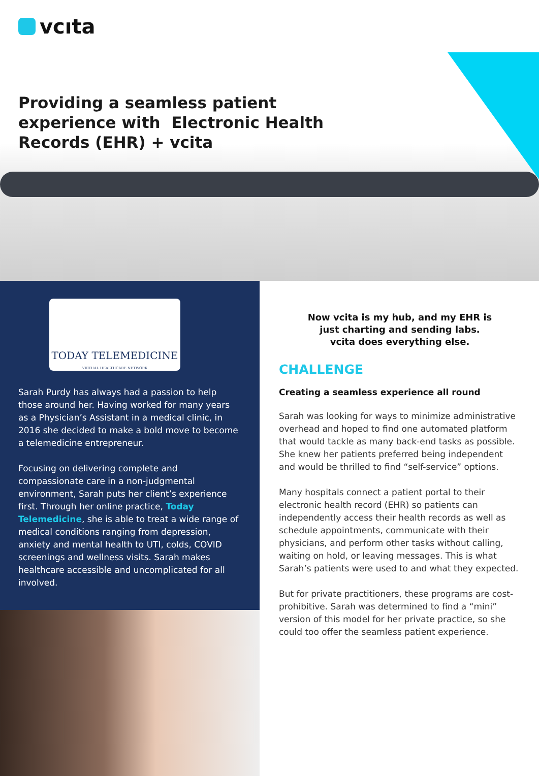vcıta
Providing a seamless patient experience with Electronic Health Records (EHR) + vcita
TODAY TELEMEDICINE
VIRTUAL HEALTHCARE NETWORK
Sarah Purdy has always had a passion to help those around her. Having worked for many years as a Physician’s Assistant in a medical clinic, in 2016 she decided to make a bold move to become a telemedicine entrepreneur.
Focusing on delivering complete and compassionate care in a non-judgmental environment, Sarah puts her client’s experience first. Through her online practice, Today Telemedicine, she is able to treat a wide range of medical conditions ranging from depression, anxiety and mental health to UTI, colds, COVID screenings and wellness visits. Sarah makes healthcare accessible and uncomplicated for all involved.
Now vcita is my hub, and my EHR is
just charting and sending labs.
vcita does everything else.
CHALLENGE
Creating a seamless experience all round
Sarah was looking for ways to minimize administrative overhead and hoped to find one automated platform that would tackle as many back-end tasks as possible. She knew her patients preferred being independent and would be thrilled to find “self-service” options.
Many hospitals connect a patient portal to their electronic health record (EHR) so patients can independently access their health records as well as schedule appointments, communicate with their physicians, and perform other tasks without calling, waiting on hold, or leaving messages. This is what Sarah’s patients were used to and what they expected.
But for private practitioners, these programs are cost-prohibitive. Sarah was determined to find a “mini” version of this model for her private practice, so she could too offer the seamless patient experience.